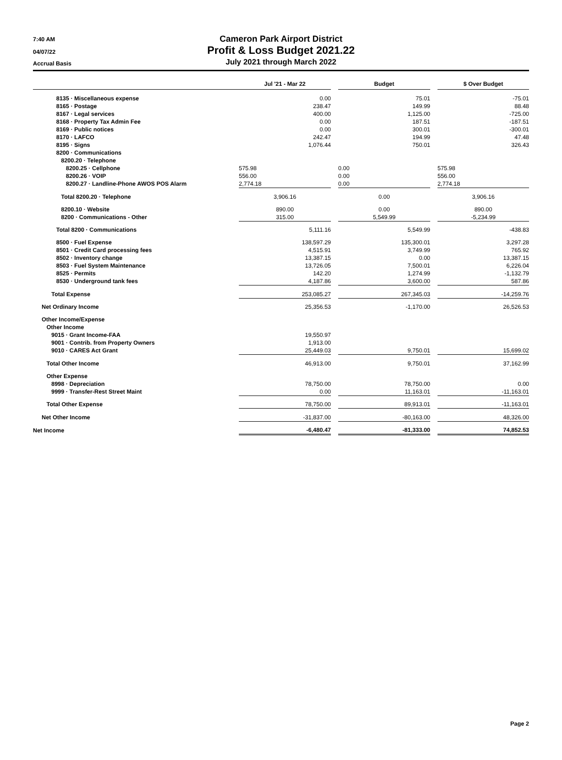7:40 AM
04/07/22
Accrual Basis
Cameron Park Airport District
Profit & Loss Budget 2021.22
July 2021 through March 2022
| | Jul '21 - Mar 22 | | Budget | | $ Over Budget |
| --- | --- | --- | --- | --- | --- |
| 8135 · Miscellaneous expense | 0.00 | | 75.01 | | -75.01 |
| 8165 · Postage | 238.47 | | 149.99 | | 88.48 |
| 8167 · Legal services | 400.00 | | 1,125.00 | | -725.00 |
| 8168 · Property Tax Admin Fee | 0.00 | | 187.51 | | -187.51 |
| 8169 · Public notices | 0.00 | | 300.01 | | -300.01 |
| 8170 · LAFCO | 242.47 | | 194.99 | | 47.48 |
| 8195 · Signs | 1,076.44 | | 750.01 | | 326.43 |
| 8200 · Communications | | | | | |
| 8200.20 · Telephone | | | | | |
| 8200.25 · Cellphone | 575.98 | | 0.00 | | 575.98 |
| 8200.26 · VOIP | 556.00 | | 0.00 | | 556.00 |
| 8200.27 · Landline-Phone AWOS POS Alarm | 2,774.18 | | 0.00 | | 2,774.18 |
| Total 8200.20 · Telephone | 3,906.16 | | 0.00 | | 3,906.16 |
| 8200.10 · Website | 890.00 | | 0.00 | | 890.00 |
| 8200 · Communications - Other | 315.00 | | 5,549.99 | | -5,234.99 |
| Total 8200 · Communications | 5,111.16 | | 5,549.99 | | -438.83 |
| 8500 · Fuel Expense | 138,597.29 | | 135,300.01 | | 3,297.28 |
| 8501 · Credit Card processing fees | 4,515.91 | | 3,749.99 | | 765.92 |
| 8502 · Inventory change | 13,387.15 | | 0.00 | | 13,387.15 |
| 8503 · Fuel System Maintenance | 13,726.05 | | 7,500.01 | | 6,226.04 |
| 8525 · Permits | 142.20 | | 1,274.99 | | -1,132.79 |
| 8530 · Underground tank fees | 4,187.86 | | 3,600.00 | | 587.86 |
| Total Expense | 253,085.27 | | 267,345.03 | | -14,259.76 |
| Net Ordinary Income | 25,356.53 | | -1,170.00 | | 26,526.53 |
| Other Income/Expense | | | | | |
| Other Income | | | | | |
| 9015 · Grant Income-FAA | 19,550.97 | | | | |
| 9001 · Contrib. from Property Owners | 1,913.00 | | | | |
| 9010 · CARES Act Grant | 25,449.03 | | 9,750.01 | | 15,699.02 |
| Total Other Income | 46,913.00 | | 9,750.01 | | 37,162.99 |
| Other Expense | | | | | |
| 8998 · Depreciation | 78,750.00 | | 78,750.00 | | 0.00 |
| 9999 · Transfer-Rest Street Maint | 0.00 | | 11,163.01 | | -11,163.01 |
| Total Other Expense | 78,750.00 | | 89,913.01 | | -11,163.01 |
| Net Other Income | -31,837.00 | | -80,163.00 | | 48,326.00 |
| Net Income | -6,480.47 | | -81,333.00 | | 74,852.53 |
Page 2